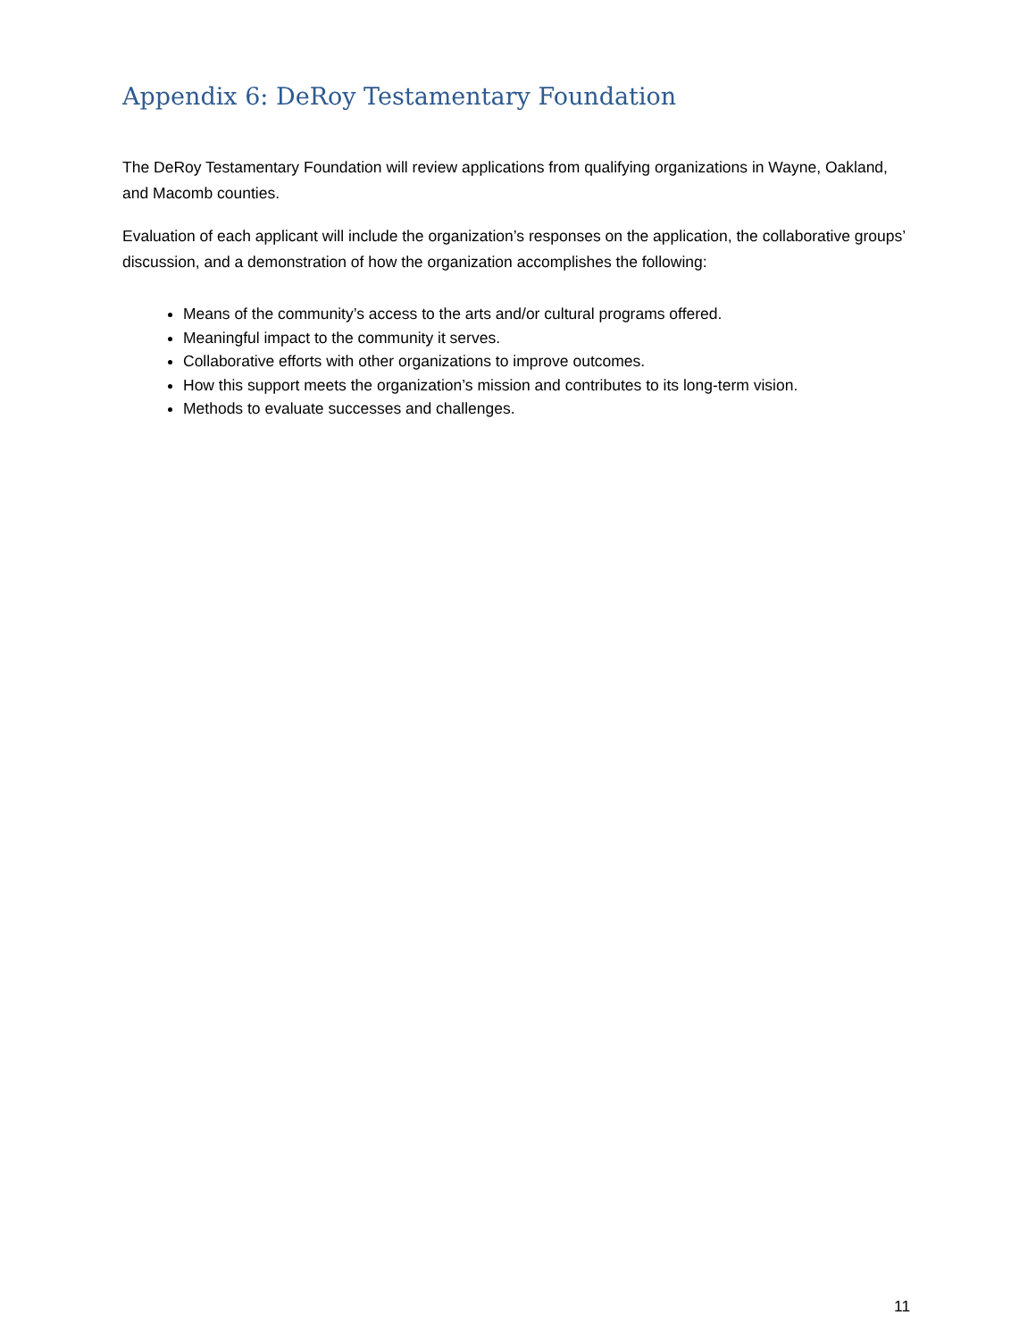Appendix 6: DeRoy Testamentary Foundation
The DeRoy Testamentary Foundation will review applications from qualifying organizations in Wayne, Oakland, and Macomb counties.
Evaluation of each applicant will include the organization’s responses on the application, the collaborative groups’ discussion, and a demonstration of how the organization accomplishes the following:
Means of the community’s access to the arts and/or cultural programs offered.
Meaningful impact to the community it serves.
Collaborative efforts with other organizations to improve outcomes.
How this support meets the organization’s mission and contributes to its long-term vision.
Methods to evaluate successes and challenges.
11